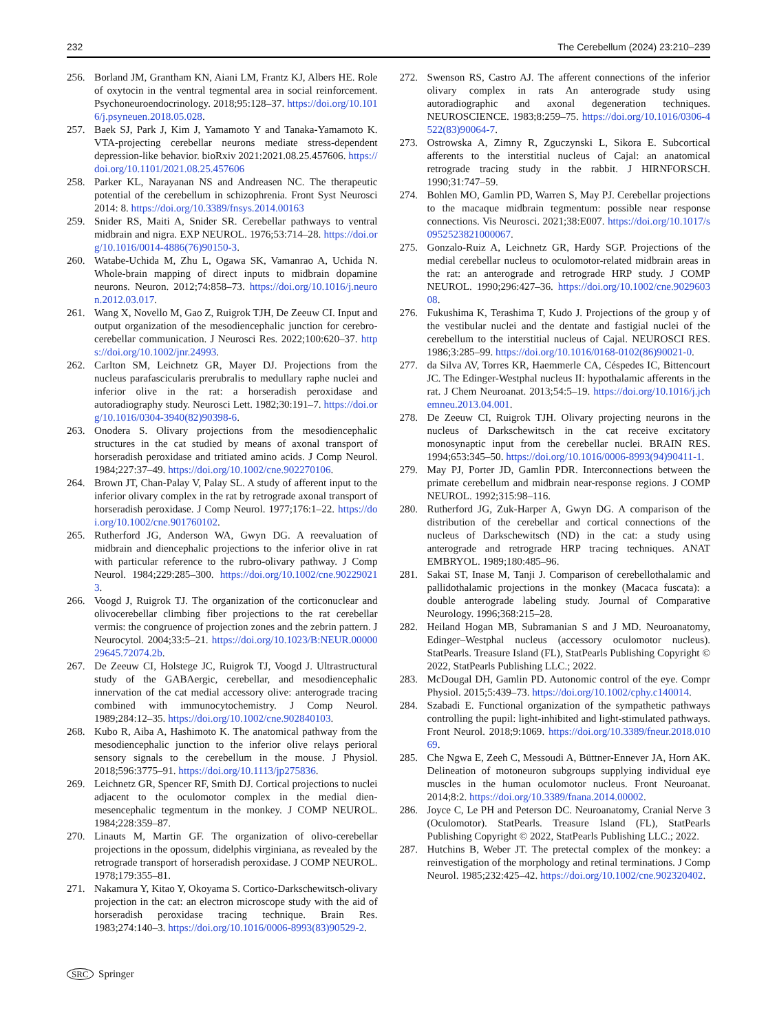232 The Cerebellum (2024) 23:210–239
256. Borland JM, Grantham KN, Aiani LM, Frantz KJ, Albers HE. Role of oxytocin in the ventral tegmental area in social reinforcement. Psychoneuroendocrinology. 2018;95:128–37. https://doi.org/10.1016/j.psyneuen.2018.05.028.
257. Baek SJ, Park J, Kim J, Yamamoto Y and Tanaka-Yamamoto K. VTA-projecting cerebellar neurons mediate stress-dependent depression-like behavior. bioRxiv 2021:2021.08.25.457606. https://doi.org/10.1101/2021.08.25.457606
258. Parker KL, Narayanan NS and Andreasen NC. The therapeutic potential of the cerebellum in schizophrenia. Front Syst Neurosci 2014: 8. https://doi.org/10.3389/fnsys.2014.00163
259. Snider RS, Maiti A, Snider SR. Cerebellar pathways to ventral midbrain and nigra. EXP NEUROL. 1976;53:714–28. https://doi.org/10.1016/0014-4886(76)90150-3.
260. Watabe-Uchida M, Zhu L, Ogawa SK, Vamanrao A, Uchida N. Whole-brain mapping of direct inputs to midbrain dopamine neurons. Neuron. 2012;74:858–73. https://doi.org/10.1016/j.neuron.2012.03.017.
261. Wang X, Novello M, Gao Z, Ruigrok TJH, De Zeeuw CI. Input and output organization of the mesodiencephalic junction for cerebro-cerebellar communication. J Neurosci Res. 2022;100:620–37. https://doi.org/10.1002/jnr.24993.
262. Carlton SM, Leichnetz GR, Mayer DJ. Projections from the nucleus parafascicularis prerubralis to medullary raphe nuclei and inferior olive in the rat: a horseradish peroxidase and autoradiography study. Neurosci Lett. 1982;30:191–7. https://doi.org/10.1016/0304-3940(82)90398-6.
263. Onodera S. Olivary projections from the mesodiencephalic structures in the cat studied by means of axonal transport of horseradish peroxidase and tritiated amino acids. J Comp Neurol. 1984;227:37–49. https://doi.org/10.1002/cne.902270106.
264. Brown JT, Chan-Palay V, Palay SL. A study of afferent input to the inferior olivary complex in the rat by retrograde axonal transport of horseradish peroxidase. J Comp Neurol. 1977;176:1–22. https://doi.org/10.1002/cne.901760102.
265. Rutherford JG, Anderson WA, Gwyn DG. A reevaluation of midbrain and diencephalic projections to the inferior olive in rat with particular reference to the rubro-olivary pathway. J Comp Neurol. 1984;229:285–300. https://doi.org/10.1002/cne.902290213.
266. Voogd J, Ruigrok TJ. The organization of the corticonuclear and olivocerebellar climbing fiber projections to the rat cerebellar vermis: the congruence of projection zones and the zebrin pattern. J Neurocytol. 2004;33:5–21. https://doi.org/10.1023/B:NEUR.0000029645.72074.2b.
267. De Zeeuw CI, Holstege JC, Ruigrok TJ, Voogd J. Ultrastructural study of the GABAergic, cerebellar, and mesodiencephalic innervation of the cat medial accessory olive: anterograde tracing combined with immunocytochemistry. J Comp Neurol. 1989;284:12–35. https://doi.org/10.1002/cne.902840103.
268. Kubo R, Aiba A, Hashimoto K. The anatomical pathway from the mesodiencephalic junction to the inferior olive relays perioral sensory signals to the cerebellum in the mouse. J Physiol. 2018;596:3775–91. https://doi.org/10.1113/jp275836.
269. Leichnetz GR, Spencer RF, Smith DJ. Cortical projections to nuclei adjacent to the oculomotor complex in the medial dien-mesencephalic tegmentum in the monkey. J COMP NEUROL. 1984;228:359–87.
270. Linauts M, Martin GF. The organization of olivo-cerebellar projections in the opossum, didelphis virginiana, as revealed by the retrograde transport of horseradish peroxidase. J COMP NEUROL. 1978;179:355–81.
271. Nakamura Y, Kitao Y, Okoyama S. Cortico-Darkschewitsch-olivary projection in the cat: an electron microscope study with the aid of horseradish peroxidase tracing technique. Brain Res. 1983;274:140–3. https://doi.org/10.1016/0006-8993(83)90529-2.
272. Swenson RS, Castro AJ. The afferent connections of the inferior olivary complex in rats An anterograde study using autoradiographic and axonal degeneration techniques. NEUROSCIENCE. 1983;8:259–75. https://doi.org/10.1016/0306-4522(83)90064-7.
273. Ostrowska A, Zimny R, Zguczynski L, Sikora E. Subcortical afferents to the interstitial nucleus of Cajal: an anatomical retrograde tracing study in the rabbit. J HIRNFORSCH. 1990;31:747–59.
274. Bohlen MO, Gamlin PD, Warren S, May PJ. Cerebellar projections to the macaque midbrain tegmentum: possible near response connections. Vis Neurosci. 2021;38:E007. https://doi.org/10.1017/s0952523821000067.
275. Gonzalo-Ruiz A, Leichnetz GR, Hardy SGP. Projections of the medial cerebellar nucleus to oculomotor-related midbrain areas in the rat: an anterograde and retrograde HRP study. J COMP NEUROL. 1990;296:427–36. https://doi.org/10.1002/cne.902960308.
276. Fukushima K, Terashima T, Kudo J. Projections of the group y of the vestibular nuclei and the dentate and fastigial nuclei of the cerebellum to the interstitial nucleus of Cajal. NEUROSCI RES. 1986;3:285–99. https://doi.org/10.1016/0168-0102(86)90021-0.
277. da Silva AV, Torres KR, Haemmerle CA, Céspedes IC, Bittencourt JC. The Edinger-Westphal nucleus II: hypothalamic afferents in the rat. J Chem Neuroanat. 2013;54:5–19. https://doi.org/10.1016/j.jchemneu.2013.04.001.
278. De Zeeuw CI, Ruigrok TJH. Olivary projecting neurons in the nucleus of Darkschewitsch in the cat receive excitatory monosynaptic input from the cerebellar nuclei. BRAIN RES. 1994;653:345–50. https://doi.org/10.1016/0006-8993(94)90411-1.
279. May PJ, Porter JD, Gamlin PDR. Interconnections between the primate cerebellum and midbrain near-response regions. J COMP NEUROL. 1992;315:98–116.
280. Rutherford JG, Zuk-Harper A, Gwyn DG. A comparison of the distribution of the cerebellar and cortical connections of the nucleus of Darkschewitsch (ND) in the cat: a study using anterograde and retrograde HRP tracing techniques. ANAT EMBRYOL. 1989;180:485–96.
281. Sakai ST, Inase M, Tanji J. Comparison of cerebellothalamic and pallidothalamic projections in the monkey (Macaca fuscata): a double anterograde labeling study. Journal of Comparative Neurology. 1996;368:215–28.
282. Heiland Hogan MB, Subramanian S and J MD. Neuroanatomy, Edinger–Westphal nucleus (accessory oculomotor nucleus). StatPearls. Treasure Island (FL), StatPearls Publishing Copyright © 2022, StatPearls Publishing LLC.; 2022.
283. McDougal DH, Gamlin PD. Autonomic control of the eye. Compr Physiol. 2015;5:439–73. https://doi.org/10.1002/cphy.c140014.
284. Szabadi E. Functional organization of the sympathetic pathways controlling the pupil: light-inhibited and light-stimulated pathways. Front Neurol. 2018;9:1069. https://doi.org/10.3389/fneur.2018.01069.
285. Che Ngwa E, Zeeh C, Messoudi A, Büttner-Ennever JA, Horn AK. Delineation of motoneuron subgroups supplying individual eye muscles in the human oculomotor nucleus. Front Neuroanat. 2014;8:2. https://doi.org/10.3389/fnana.2014.00002.
286. Joyce C, Le PH and Peterson DC. Neuroanatomy, Cranial Nerve 3 (Oculomotor). StatPearls. Treasure Island (FL), StatPearls Publishing Copyright © 2022, StatPearls Publishing LLC.; 2022.
287. Hutchins B, Weber JT. The pretectal complex of the monkey: a reinvestigation of the morphology and retinal terminations. J Comp Neurol. 1985;232:425–42. https://doi.org/10.1002/cne.902320402.
SRC Springer